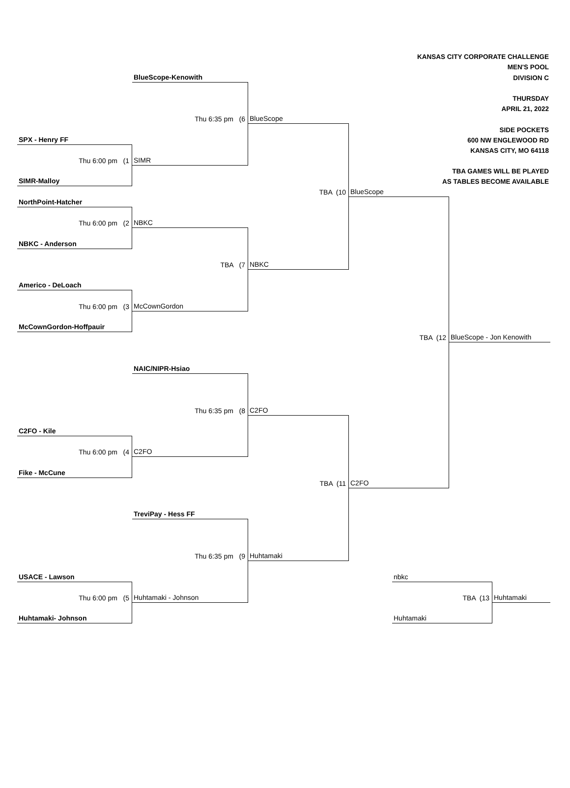KANSAS CITY CORPORATE CHALLENGE
MEN'S POOL
BlueScope-Kenowith
DIVISION C
THURSDAY
APRIL 21, 2022
Thu 6:35 pm (6
BlueScope
SIDE POCKETS
SPX - Henry FF
600 NW ENGLEWOOD RD
KANSAS CITY, MO 64118
Thu 6:00 pm (1
SIMR
TBA GAMES WILL BE PLAYED
SIMR-Malloy
AS TABLES BECOME AVAILABLE
TBA (10
BlueScope
NorthPoint-Hatcher
Thu 6:00 pm (2
NBKC
NBKC - Anderson
TBA (7
NBKC
Americo - DeLoach
Thu 6:00 pm (3
McCownGordon
McCownGordon-Hoffpauir
TBA (12
BlueScope - Jon Kenowith
NAIC/NIPR-Hsiao
Thu 6:35 pm (8
C2FO
C2FO - Kile
Thu 6:00 pm (4
C2FO
Fike - McCune
TBA (11
C2FO
TreviPay - Hess FF
Thu 6:35 pm (9
Huhtamaki
USACE - Lawson
nbkc
Thu 6:00 pm (5
Huhtamaki - Johnson
TBA (13
Huhtamaki
Huhtamaki- Johnson
Huhtamaki